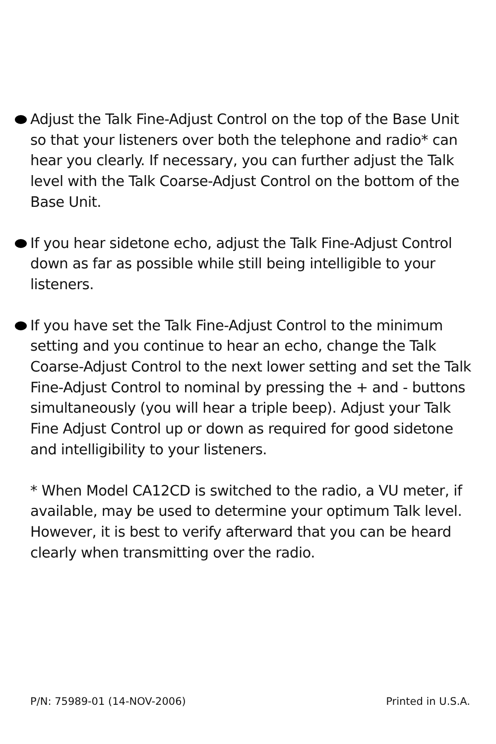Adjust the Talk Fine-Adjust Control on the top of the Base Unit so that your listeners over both the telephone and radio* can hear you clearly. If necessary, you can further adjust the Talk level with the Talk Coarse-Adjust Control on the bottom of the Base Unit.
If you hear sidetone echo, adjust the Talk Fine-Adjust Control down as far as possible while still being intelligible to your listeners.
If you have set the Talk Fine-Adjust Control to the minimum setting and you continue to hear an echo, change the Talk Coarse-Adjust Control to the next lower setting and set the Talk Fine-Adjust Control to nominal by pressing the + and - buttons simultaneously (you will hear a triple beep). Adjust your Talk Fine Adjust Control up or down as required for good sidetone and intelligibility to your listeners.
* When Model CA12CD is switched to the radio, a VU meter, if available, may be used to determine your optimum Talk level. However, it is best to verify afterward that you can be heard clearly when transmitting over the radio.
P/N: 75989-01 (14-NOV-2006) Printed in U.S.A.